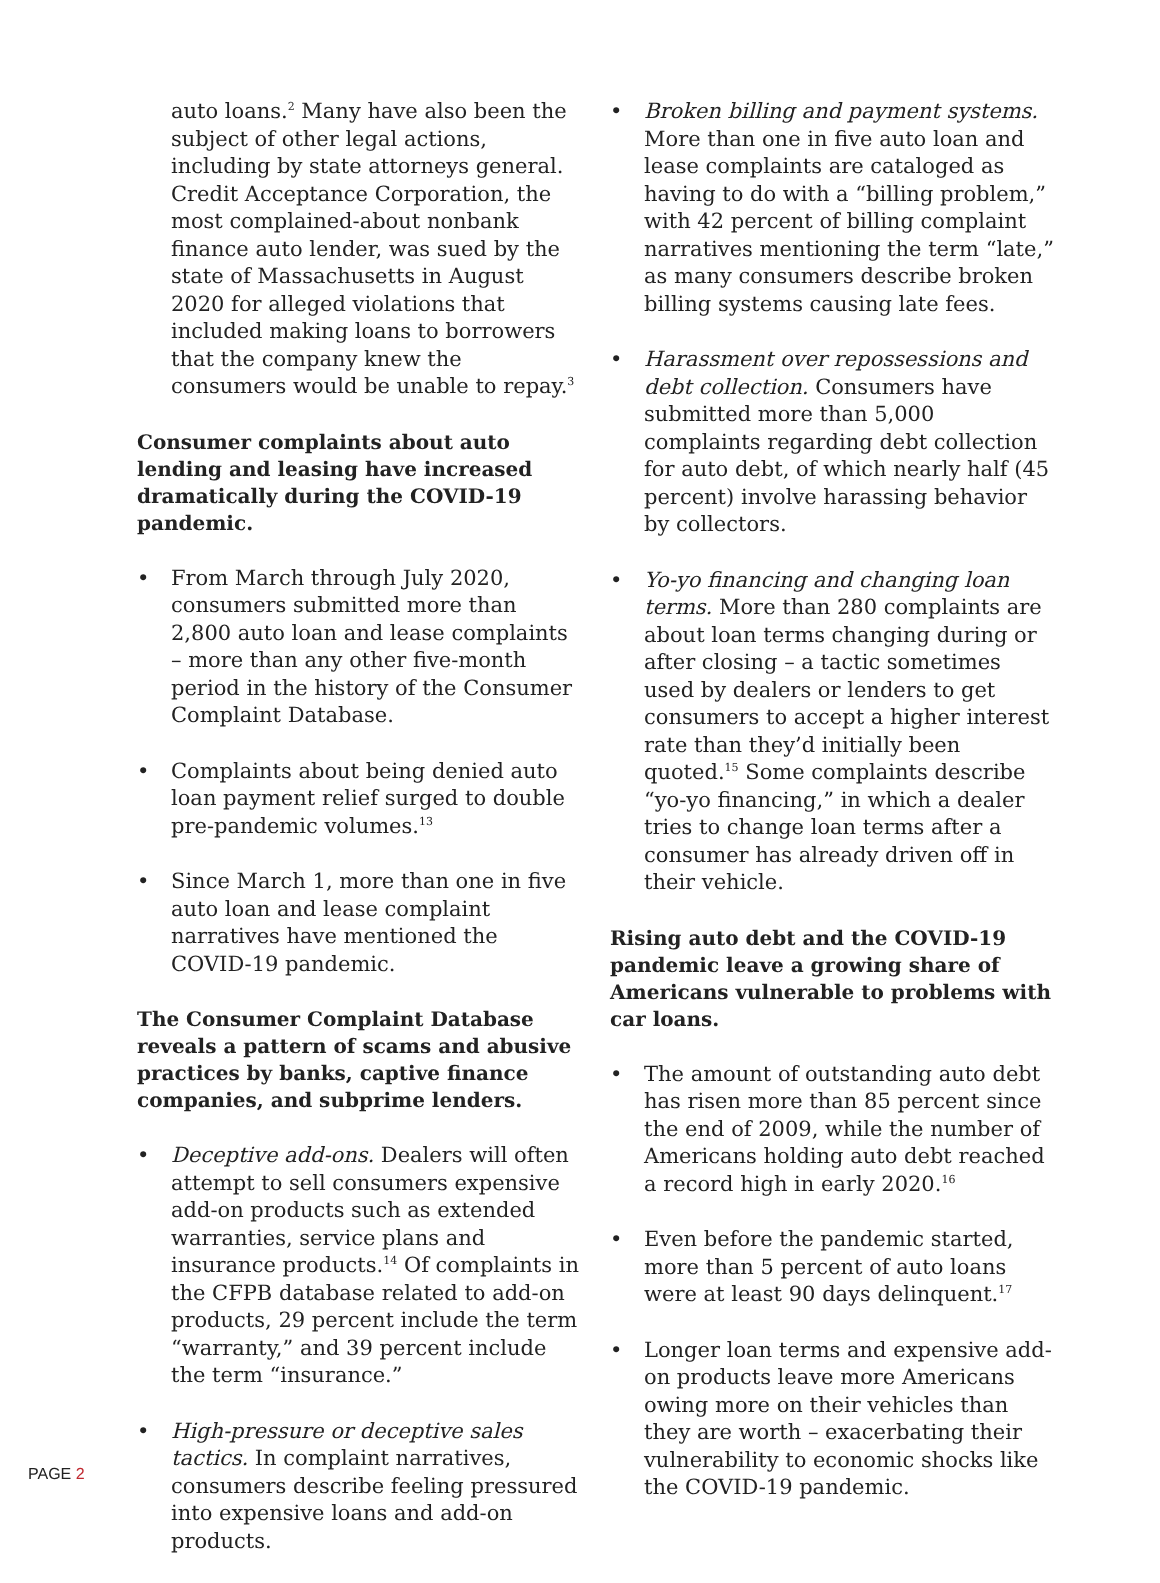auto loans.<sup>2</sup> Many have also been the subject of other legal actions, including by state attorneys general. Credit Acceptance Corporation, the most complained-about nonbank finance auto lender, was sued by the state of Massachusetts in August 2020 for alleged violations that included making loans to borrowers that the company knew the consumers would be unable to repay.<sup>3</sup>
Consumer complaints about auto lending and leasing have increased dramatically during the COVID-19 pandemic.
• From March through July 2020, consumers submitted more than 2,800 auto loan and lease complaints – more than any other five-month period in the history of the Consumer Complaint Database.
• Complaints about being denied auto loan payment relief surged to double pre-pandemic volumes.<sup>13</sup>
• Since March 1, more than one in five auto loan and lease complaint narratives have mentioned the COVID-19 pandemic.
The Consumer Complaint Database reveals a pattern of scams and abusive practices by banks, captive finance companies, and subprime lenders.
• Deceptive add-ons. Dealers will often attempt to sell consumers expensive add-on products such as extended warranties, service plans and insurance products.<sup>14</sup> Of complaints in the CFPB database related to add-on products, 29 percent include the term “warranty,” and 39 percent include the term “insurance.”
• High-pressure or deceptive sales tactics. In complaint narratives, consumers describe feeling pressured into expensive loans and add-on products.
• Broken billing and payment systems. More than one in five auto loan and lease complaints are cataloged as having to do with a “billing problem,” with 42 percent of billing complaint narratives mentioning the term “late,” as many consumers describe broken billing systems causing late fees.
• Harassment over repossessions and debt collection. Consumers have submitted more than 5,000 complaints regarding debt collection for auto debt, of which nearly half (45 percent) involve harassing behavior by collectors.
• Yo-yo financing and changing loan terms. More than 280 complaints are about loan terms changing during or after closing – a tactic sometimes used by dealers or lenders to get consumers to accept a higher interest rate than they’d initially been quoted.<sup>15</sup> Some complaints describe “yo-yo financing,” in which a dealer tries to change loan terms after a consumer has already driven off in their vehicle.
Rising auto debt and the COVID-19 pandemic leave a growing share of Americans vulnerable to problems with car loans.
• The amount of outstanding auto debt has risen more than 85 percent since the end of 2009, while the number of Americans holding auto debt reached a record high in early 2020.<sup>16</sup>
• Even before the pandemic started, more than 5 percent of auto loans were at least 90 days delinquent.<sup>17</sup>
• Longer loan terms and expensive add-on products leave more Americans owing more on their vehicles than they are worth – exacerbating their vulnerability to economic shocks like the COVID-19 pandemic.
PAGE 2